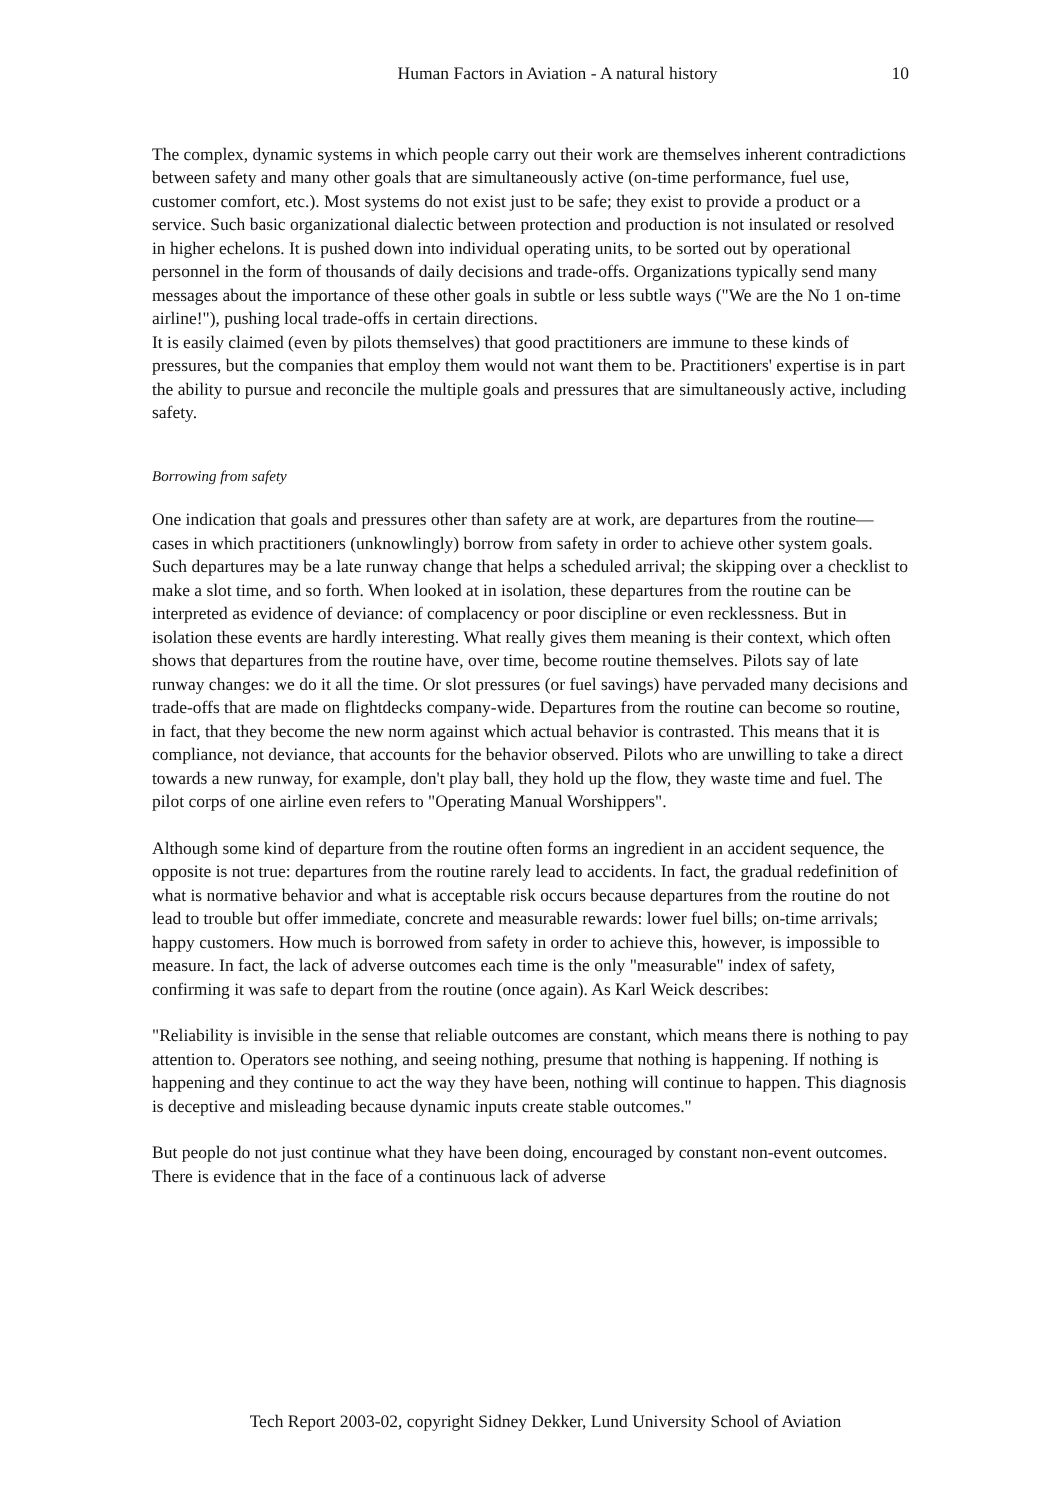Human Factors in Aviation - A natural history 10
The complex, dynamic systems in which people carry out their work are themselves inherent contradictions between safety and many other goals that are simultaneously active (on-time performance, fuel use, customer comfort, etc.). Most systems do not exist just to be safe; they exist to provide a product or a service. Such basic organizational dialectic between protection and production is not insulated or resolved in higher echelons. It is pushed down into individual operating units, to be sorted out by operational personnel in the form of thousands of daily decisions and trade-offs. Organizations typically send many messages about the importance of these other goals in subtle or less subtle ways ("We are the No 1 on-time airline!"), pushing local trade-offs in certain directions.
It is easily claimed (even by pilots themselves) that good practitioners are immune to these kinds of pressures, but the companies that employ them would not want them to be. Practitioners' expertise is in part the ability to pursue and reconcile the multiple goals and pressures that are simultaneously active, including safety.
Borrowing from safety
One indication that goals and pressures other than safety are at work, are departures from the routine—cases in which practitioners (unknowlingly) borrow from safety in order to achieve other system goals. Such departures may be a late runway change that helps a scheduled arrival; the skipping over a checklist to make a slot time, and so forth. When looked at in isolation, these departures from the routine can be interpreted as evidence of deviance: of complacency or poor discipline or even recklessness. But in isolation these events are hardly interesting. What really gives them meaning is their context, which often shows that departures from the routine have, over time, become routine themselves. Pilots say of late runway changes: we do it all the time. Or slot pressures (or fuel savings) have pervaded many decisions and trade-offs that are made on flightdecks company-wide. Departures from the routine can become so routine, in fact, that they become the new norm against which actual behavior is contrasted. This means that it is compliance, not deviance, that accounts for the behavior observed. Pilots who are unwilling to take a direct towards a new runway, for example, don't play ball, they hold up the flow, they waste time and fuel. The pilot corps of one airline even refers to "Operating Manual Worshippers".
Although some kind of departure from the routine often forms an ingredient in an accident sequence, the opposite is not true: departures from the routine rarely lead to accidents. In fact, the gradual redefinition of what is normative behavior and what is acceptable risk occurs because departures from the routine do not lead to trouble but offer immediate, concrete and measurable rewards: lower fuel bills; on-time arrivals; happy customers. How much is borrowed from safety in order to achieve this, however, is impossible to measure. In fact, the lack of adverse outcomes each time is the only "measurable" index of safety, confirming it was safe to depart from the routine (once again). As Karl Weick describes:
"Reliability is invisible in the sense that reliable outcomes are constant, which means there is nothing to pay attention to. Operators see nothing, and seeing nothing, presume that nothing is happening. If nothing is happening and they continue to act the way they have been, nothing will continue to happen. This diagnosis is deceptive and misleading because dynamic inputs create stable outcomes."
But people do not just continue what they have been doing, encouraged by constant non-event outcomes. There is evidence that in the face of a continuous lack of adverse
Tech Report 2003-02, copyright Sidney Dekker, Lund University School of Aviation